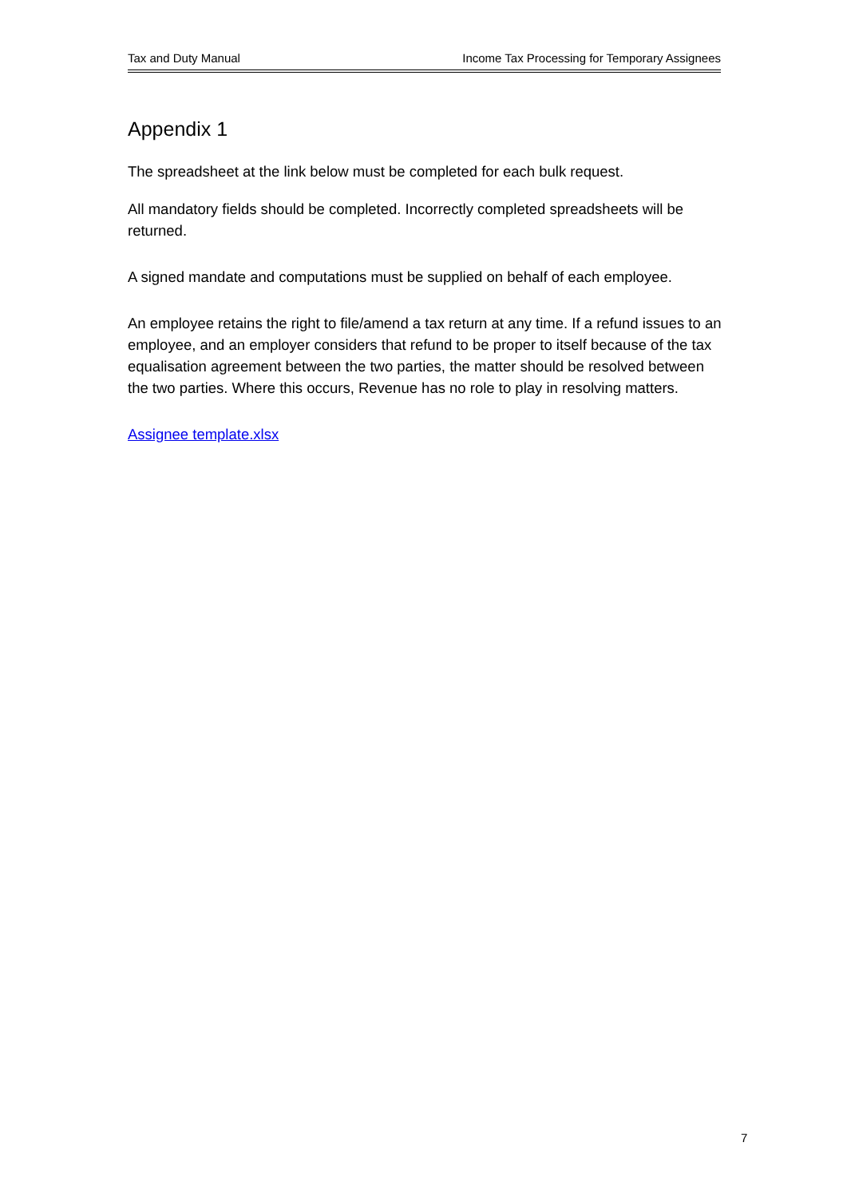Tax and Duty Manual Income Tax Processing for Temporary Assignees
Appendix 1
The spreadsheet at the link below must be completed for each bulk request.
All mandatory fields should be completed. Incorrectly completed spreadsheets will be returned.
A signed mandate and computations must be supplied on behalf of each employee.
An employee retains the right to file/amend a tax return at any time. If a refund issues to an employee, and an employer considers that refund to be proper to itself because of the tax equalisation agreement between the two parties, the matter should be resolved between the two parties. Where this occurs, Revenue has no role to play in resolving matters.
Assignee template.xlsx
7